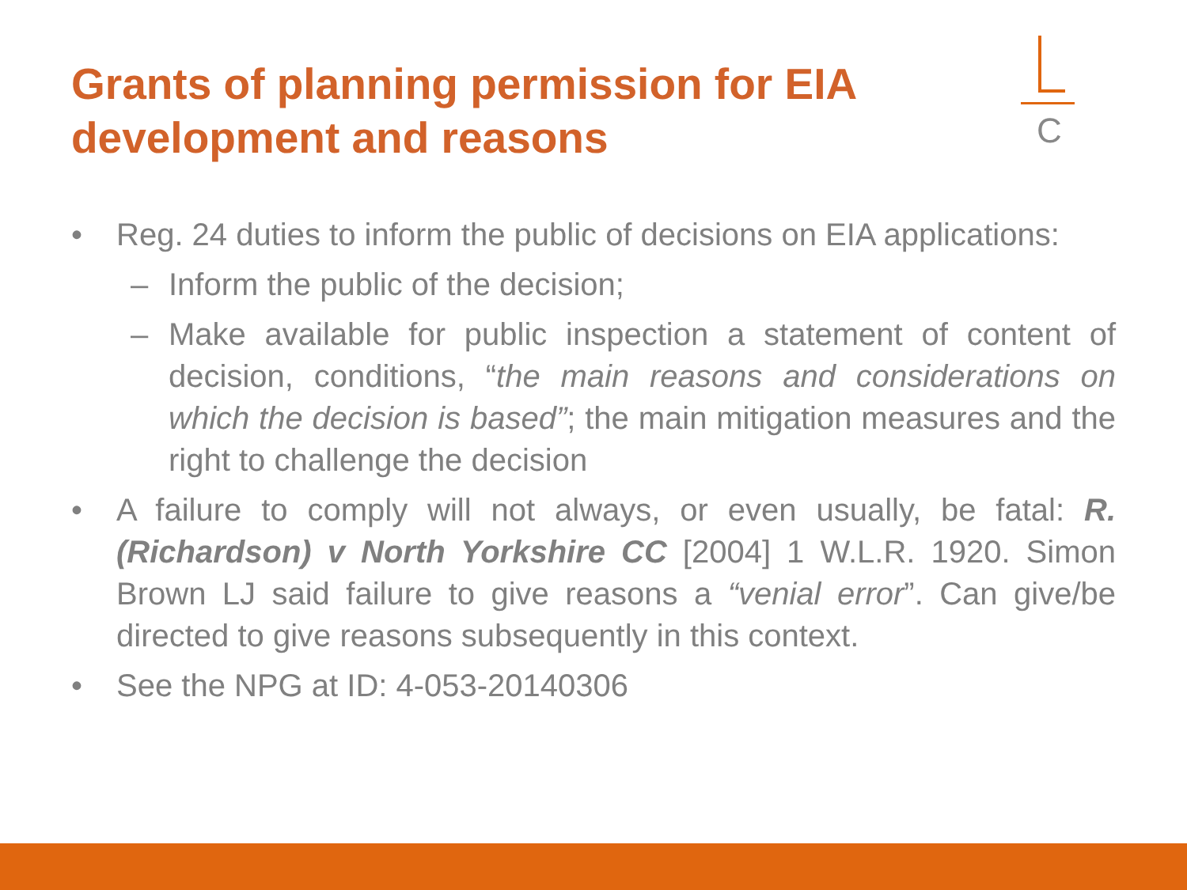Grants of planning permission for EIA development and reasons
C
• Reg. 24 duties to inform the public of decisions on EIA applications:
– Inform the public of the decision;
– Make available for public inspection a statement of content of decision, conditions, “the main reasons and considerations on which the decision is based”; the main mitigation measures and the right to challenge the decision
• A failure to comply will not always, or even usually, be fatal: R. (Richardson) v North Yorkshire CC [2004] 1 W.L.R. 1920. Simon Brown LJ said failure to give reasons a “venial error”. Can give/be directed to give reasons subsequently in this context.
• See the NPG at ID: 4-053-20140306